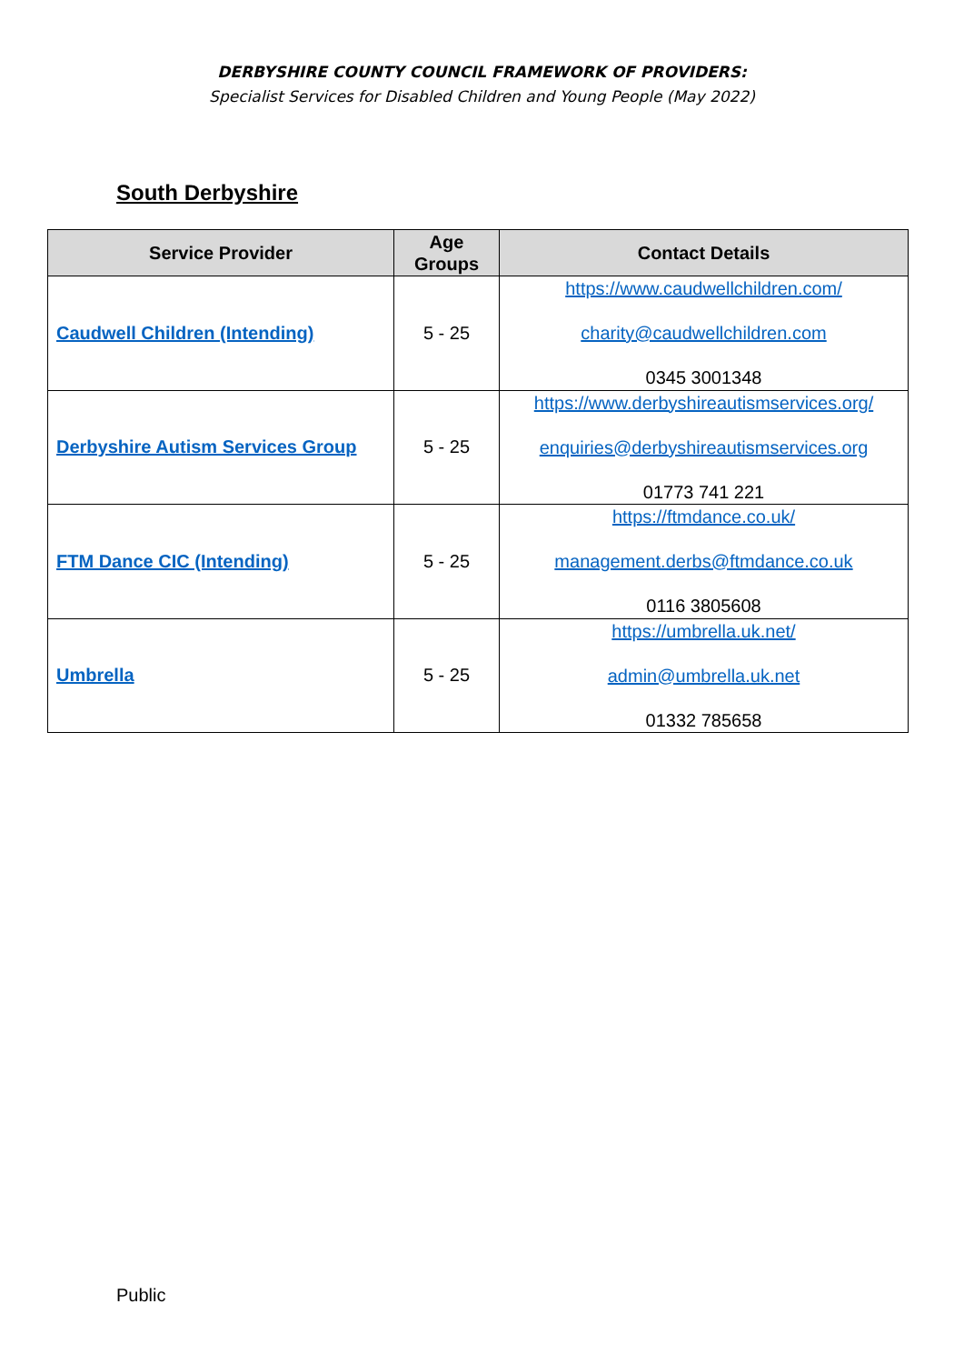DERBYSHIRE COUNTY COUNCIL FRAMEWORK OF PROVIDERS:
Specialist Services for Disabled Children and Young People (May 2022)
South Derbyshire
| Service Provider | Age Groups | Contact Details |
| --- | --- | --- |
| Caudwell Children (Intending) | 5 - 25 | https://www.caudwellchildren.com/ charity@caudwellchildren.com 0345 3001348 |
| Derbyshire Autism Services Group | 5 - 25 | https://www.derbyshireautismservices.org/ enquiries@derbyshireautismservices.org 01773 741 221 |
| FTM Dance CIC (Intending) | 5 - 25 | https://ftmdance.co.uk/ management.derbs@ftmdance.co.uk 0116 3805608 |
| Umbrella | 5 - 25 | https://umbrella.uk.net/ admin@umbrella.uk.net 01332 785658 |
Public